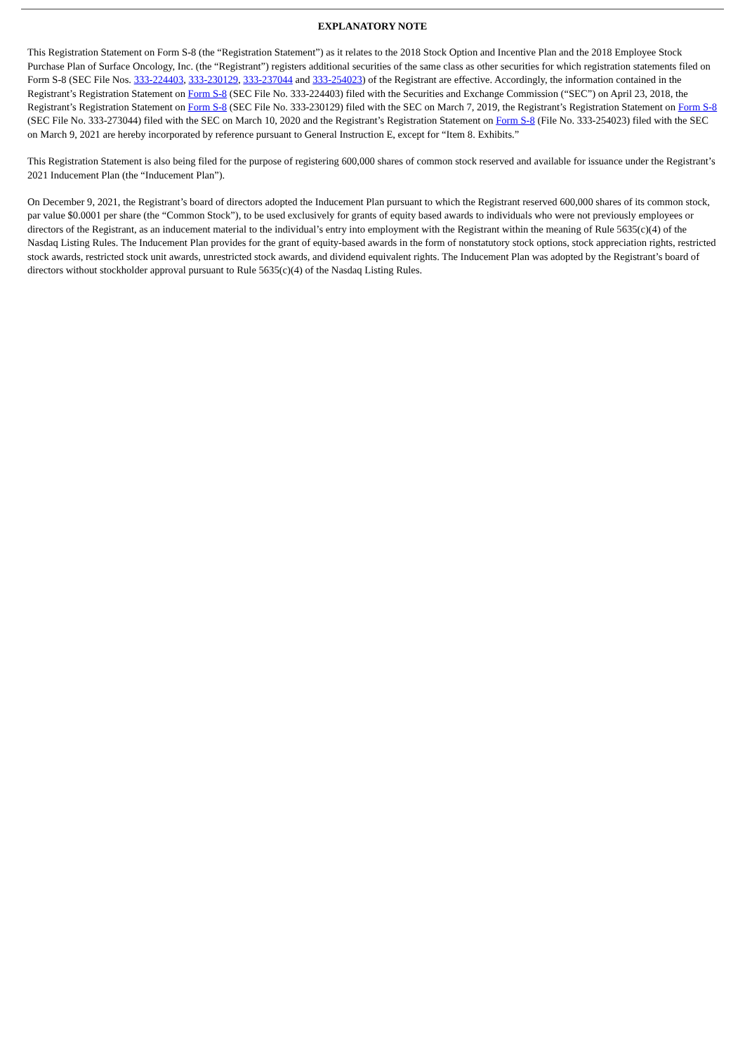EXPLANATORY NOTE
This Registration Statement on Form S-8 (the “Registration Statement”) as it relates to the 2018 Stock Option and Incentive Plan and the 2018 Employee Stock Purchase Plan of Surface Oncology, Inc. (the “Registrant”) registers additional securities of the same class as other securities for which registration statements filed on Form S-8 (SEC File Nos. 333-224403, 333-230129, 333-237044 and 333-254023) of the Registrant are effective. Accordingly, the information contained in the Registrant’s Registration Statement on Form S-8 (SEC File No. 333-224403) filed with the Securities and Exchange Commission (“SEC”) on April 23, 2018, the Registrant’s Registration Statement on Form S-8 (SEC File No. 333-230129) filed with the SEC on March 7, 2019, the Registrant’s Registration Statement on Form S-8 (SEC File No. 333-273044) filed with the SEC on March 10, 2020 and the Registrant’s Registration Statement on Form S-8 (File No. 333-254023) filed with the SEC on March 9, 2021 are hereby incorporated by reference pursuant to General Instruction E, except for “Item 8. Exhibits.”
This Registration Statement is also being filed for the purpose of registering 600,000 shares of common stock reserved and available for issuance under the Registrant’s 2021 Inducement Plan (the “Inducement Plan”).
On December 9, 2021, the Registrant’s board of directors adopted the Inducement Plan pursuant to which the Registrant reserved 600,000 shares of its common stock, par value $0.0001 per share (the “Common Stock”), to be used exclusively for grants of equity based awards to individuals who were not previously employees or directors of the Registrant, as an inducement material to the individual’s entry into employment with the Registrant within the meaning of Rule 5635(c)(4) of the Nasdaq Listing Rules. The Inducement Plan provides for the grant of equity-based awards in the form of nonstatutory stock options, stock appreciation rights, restricted stock awards, restricted stock unit awards, unrestricted stock awards, and dividend equivalent rights. The Inducement Plan was adopted by the Registrant’s board of directors without stockholder approval pursuant to Rule 5635(c)(4) of the Nasdaq Listing Rules.